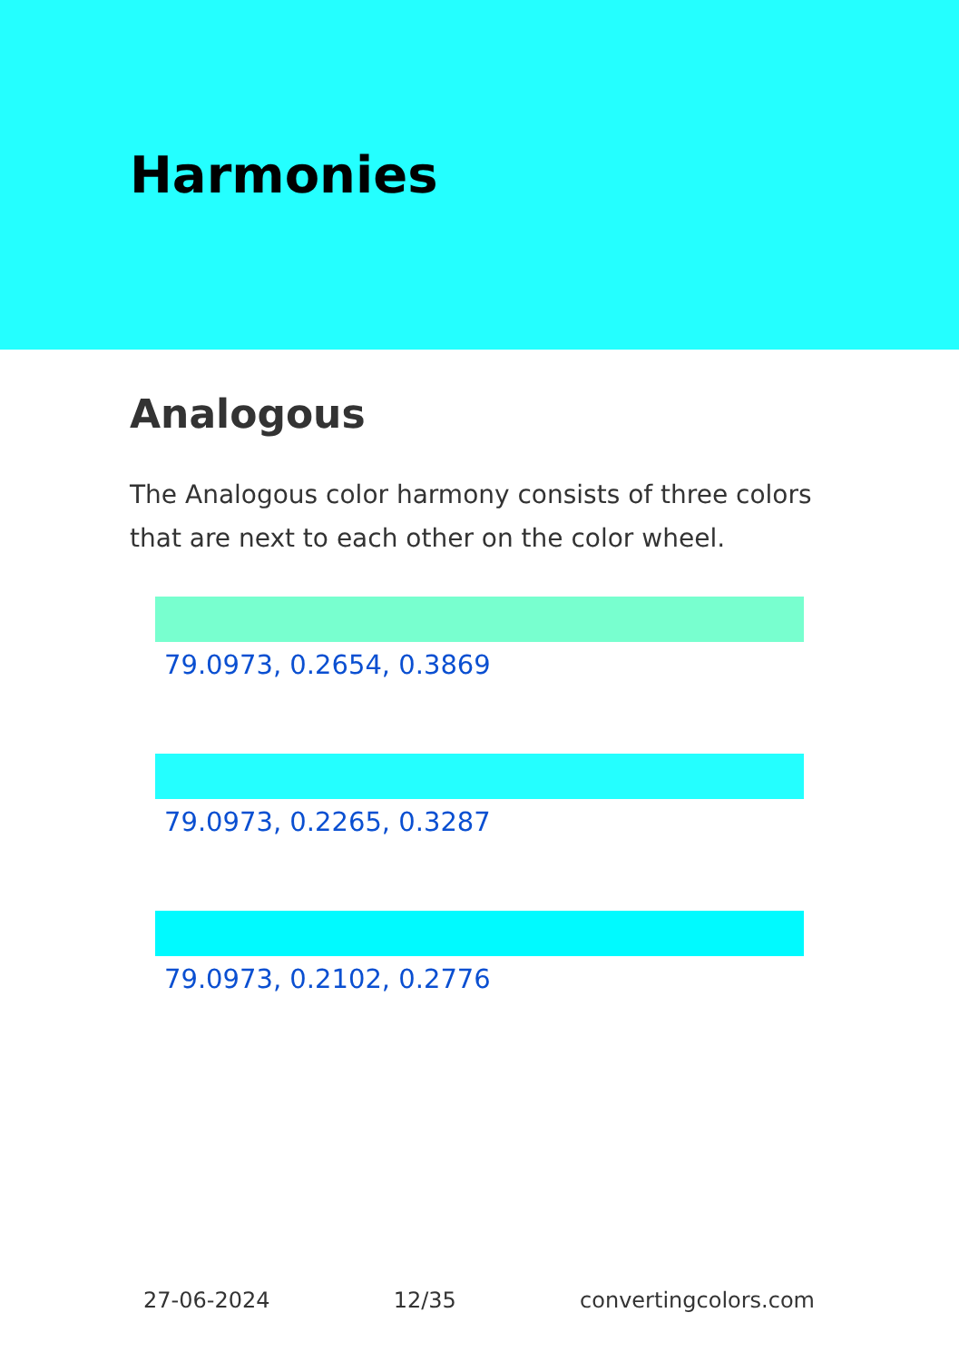Harmonies
Analogous
The Analogous color harmony consists of three colors that are next to each other on the color wheel.
79.0973, 0.2654, 0.3869
79.0973, 0.2265, 0.3287
79.0973, 0.2102, 0.2776
27-06-2024 12/35 convertingcolors.com